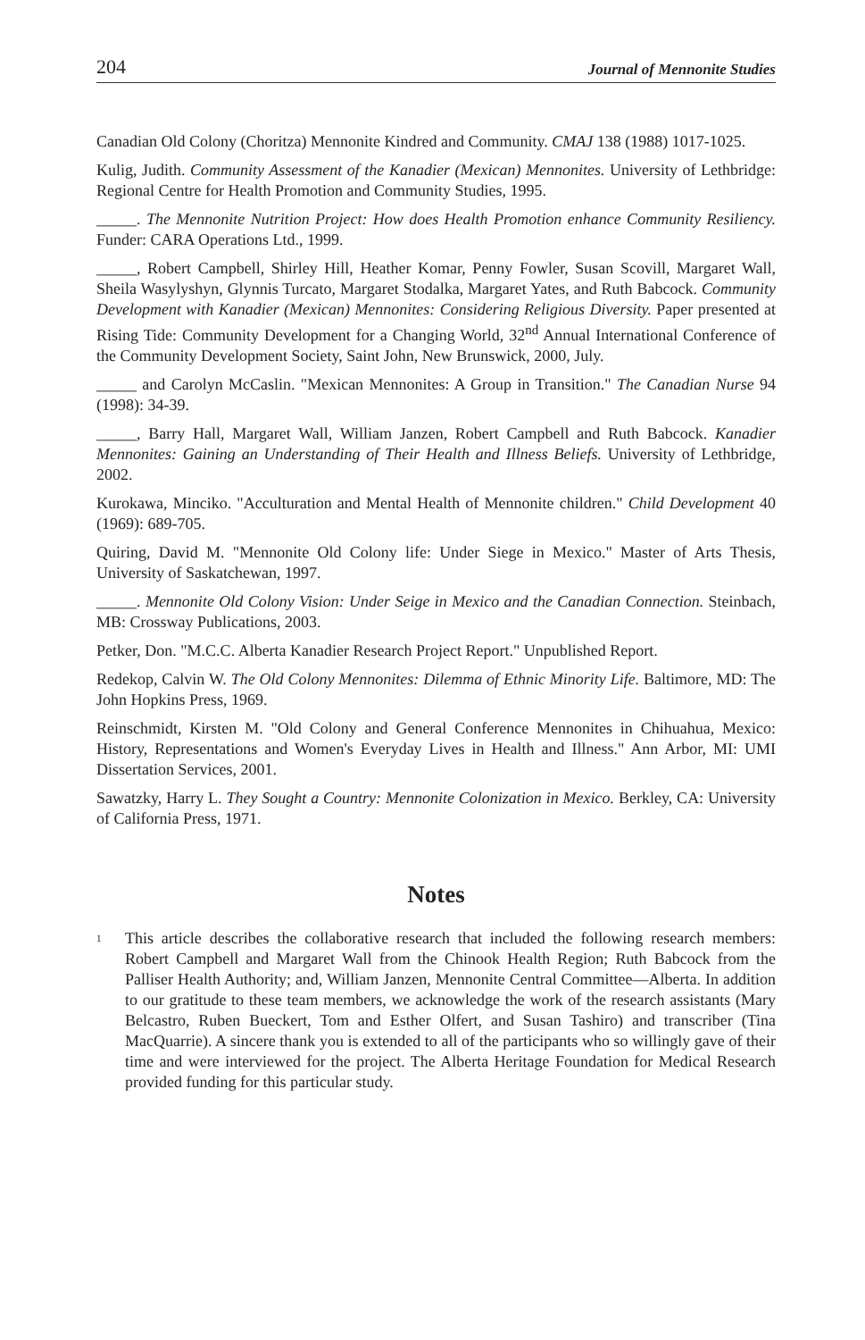204 Journal of Mennonite Studies
Canadian Old Colony (Choritza) Mennonite Kindred and Community. CMAJ 138 (1988) 1017-1025.
Kulig, Judith. Community Assessment of the Kanadier (Mexican) Mennonites. University of Lethbridge: Regional Centre for Health Promotion and Community Studies, 1995.
_____. The Mennonite Nutrition Project: How does Health Promotion enhance Community Resiliency. Funder: CARA Operations Ltd., 1999.
_____, Robert Campbell, Shirley Hill, Heather Komar, Penny Fowler, Susan Scovill, Margaret Wall, Sheila Wasylyshyn, Glynnis Turcato, Margaret Stodalka, Margaret Yates, and Ruth Babcock. Community Development with Kanadier (Mexican) Mennonites: Considering Religious Diversity. Paper presented at Rising Tide: Community Development for a Changing World, 32<sup>nd</sup> Annual International Conference of the Community Development Society, Saint John, New Brunswick, 2000, July.
_____ and Carolyn McCaslin. "Mexican Mennonites: A Group in Transition." The Canadian Nurse 94 (1998): 34-39.
_____, Barry Hall, Margaret Wall, William Janzen, Robert Campbell and Ruth Babcock. Kanadier Mennonites: Gaining an Understanding of Their Health and Illness Beliefs. University of Lethbridge, 2002.
Kurokawa, Minciko. "Acculturation and Mental Health of Mennonite children." Child Development 40 (1969): 689-705.
Quiring, David M. "Mennonite Old Colony life: Under Siege in Mexico." Master of Arts Thesis, University of Saskatchewan, 1997.
_____. Mennonite Old Colony Vision: Under Seige in Mexico and the Canadian Connection. Steinbach, MB: Crossway Publications, 2003.
Petker, Don. "M.C.C. Alberta Kanadier Research Project Report." Unpublished Report.
Redekop, Calvin W. The Old Colony Mennonites: Dilemma of Ethnic Minority Life. Baltimore, MD: The John Hopkins Press, 1969.
Reinschmidt, Kirsten M. "Old Colony and General Conference Mennonites in Chihuahua, Mexico: History, Representations and Women's Everyday Lives in Health and Illness." Ann Arbor, MI: UMI Dissertation Services, 2001.
Sawatzky, Harry L. They Sought a Country: Mennonite Colonization in Mexico. Berkley, CA: University of California Press, 1971.
Notes
<sup>1</sup>
This article describes the collaborative research that included the following research members: Robert Campbell and Margaret Wall from the Chinook Health Region; Ruth Babcock from the Palliser Health Authority; and, William Janzen, Mennonite Central Committee—Alberta. In addition to our gratitude to these team members, we acknowledge the work of the research assistants (Mary Belcastro, Ruben Bueckert, Tom and Esther Olfert, and Susan Tashiro) and transcriber (Tina MacQuarrie). A sincere thank you is extended to all of the participants who so willingly gave of their time and were interviewed for the project. The Alberta Heritage Foundation for Medical Research provided funding for this particular study.